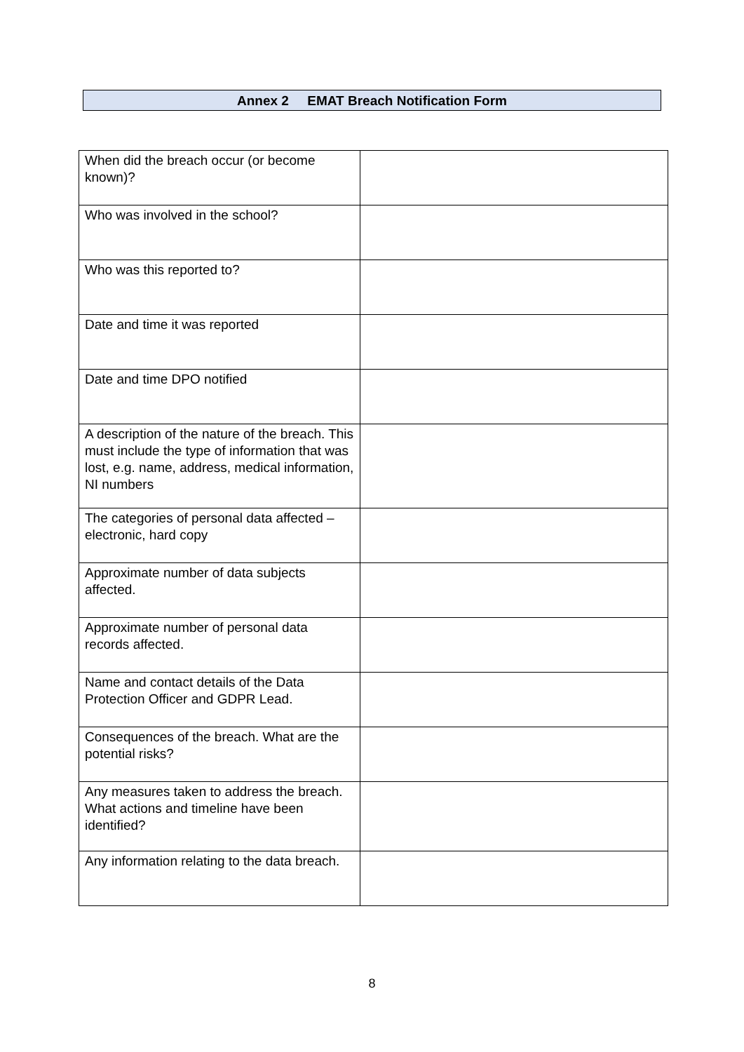Annex 2 EMAT Breach Notification Form
| When did the breach occur (or become known)? | |
| Who was involved in the school? | |
| Who was this reported to? | |
| Date and time it was reported | |
| Date and time DPO notified | |
| A description of the nature of the breach. This must include the type of information that was lost, e.g. name, address, medical information, NI numbers | |
| The categories of personal data affected –electronic, hard copy | |
| Approximate number of data subjects affected. | |
| Approximate number of personal data records affected. | |
| Name and contact details of the Data Protection Officer and GDPR Lead. | |
| Consequences of the breach. What are the potential risks? | |
| Any measures taken to address the breach. What actions and timeline have been identified? | |
| Any information relating to the data breach. | |
8